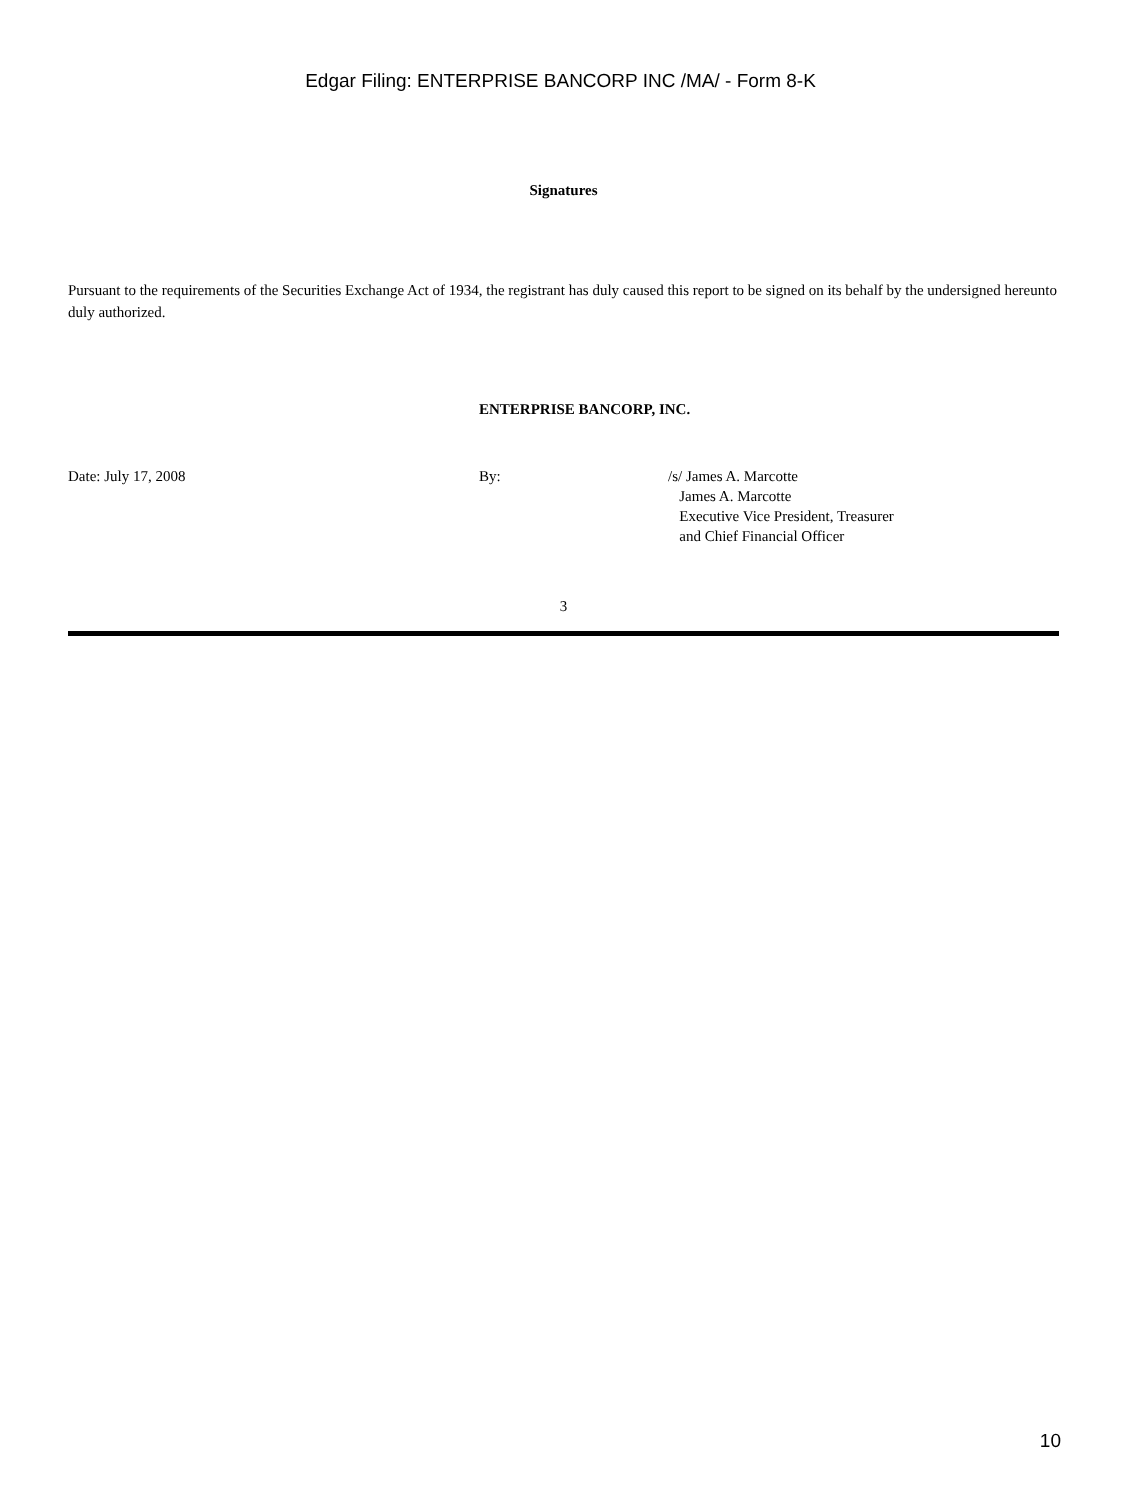Edgar Filing: ENTERPRISE BANCORP INC /MA/ - Form 8-K
Signatures
Pursuant to the requirements of the Securities Exchange Act of 1934, the registrant has duly caused this report to be signed on its behalf by the undersigned hereunto duly authorized.
ENTERPRISE BANCORP, INC.
Date: July 17, 2008 By: /s/ James A. Marcotte
James A. Marcotte
Executive Vice President, Treasurer
and Chief Financial Officer
3
10